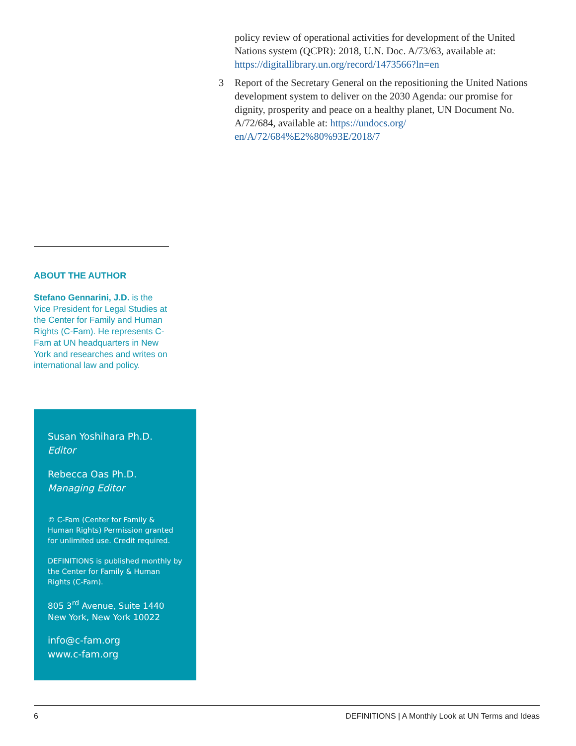policy review of operational activities for development of the United Nations system (QCPR): 2018, U.N. Doc. A/73/63, available at: https://digitallibrary.un.org/record/1473566?ln=en
3 Report of the Secretary General on the repositioning the United Nations development system to deliver on the 2030 Agenda: our promise for dignity, prosperity and peace on a healthy planet, UN Document No. A/72/684, available at: https://undocs.org/ en/A/72/684%E2%80%93E/2018/7
ABOUT THE AUTHOR
Stefano Gennarini, J.D. is the Vice President for Legal Studies at the Center for Family and Human Rights (C-Fam). He represents C-Fam at UN headquarters in New York and researches and writes on international law and policy.
Susan Yoshihara Ph.D.
Editor
Rebecca Oas Ph.D.
Managing Editor
© C-Fam (Center for Family & Human Rights) Permission granted for unlimited use. Credit required.
DEFINITIONS is published monthly by the Center for Family & Human Rights (C-Fam).
805 3<sup>rd</sup> Avenue, Suite 1440
New York, New York 10022
info@c-fam.org
www.c-fam.org
6 DEFINITIONS | A Monthly Look at UN Terms and Ideas